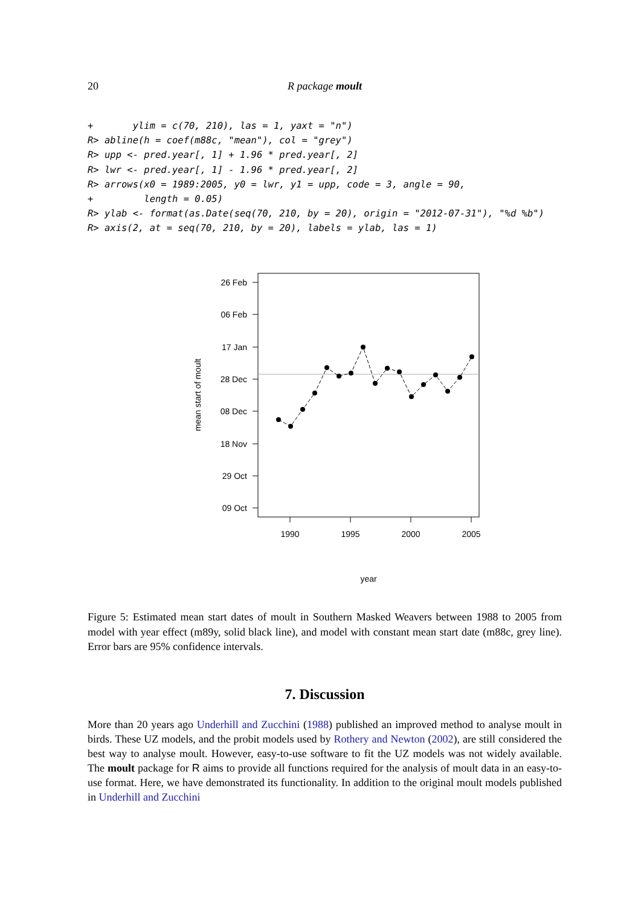20
R package moult
+       ylim = c(70, 210), las = 1, yaxt = "n")
R> abline(h = coef(m88c, "mean"), col = "grey")
R> upp <- pred.year[, 1] + 1.96 * pred.year[, 2]
R> lwr <- pred.year[, 1] - 1.96 * pred.year[, 2]
R> arrows(x0 = 1989:2005, y0 = lwr, y1 = upp, code = 3, angle = 90,
+         length = 0.05)
R> ylab <- format(as.Date(seq(70, 210, by = 20), origin = "2012-07-31"), "%d %b")
R> axis(2, at = seq(70, 210, by = 20), labels = ylab, las = 1)
26 Feb
06 Feb
17 Jan
28 Dec
08 Dec
18 Nov
29 Oct
09 Oct
1990
1995
2000
2005
year
mean start of moult
Figure 5: Estimated mean start dates of moult in Southern Masked Weavers between 1988 to 2005 from model with year effect (m89y, solid black line), and model with constant mean start date (m88c, grey line). Error bars are 95% confidence intervals.
7. Discussion
More than 20 years ago Underhill and Zucchini (1988) published an improved method to analyse moult in birds. These UZ models, and the probit models used by Rothery and Newton (2002), are still considered the best way to analyse moult. However, easy-to-use software to fit the UZ models was not widely available. The moult package for R aims to provide all functions required for the analysis of moult data in an easy-to-use format. Here, we have demonstrated its functionality. In addition to the original moult models published in Underhill and Zucchini